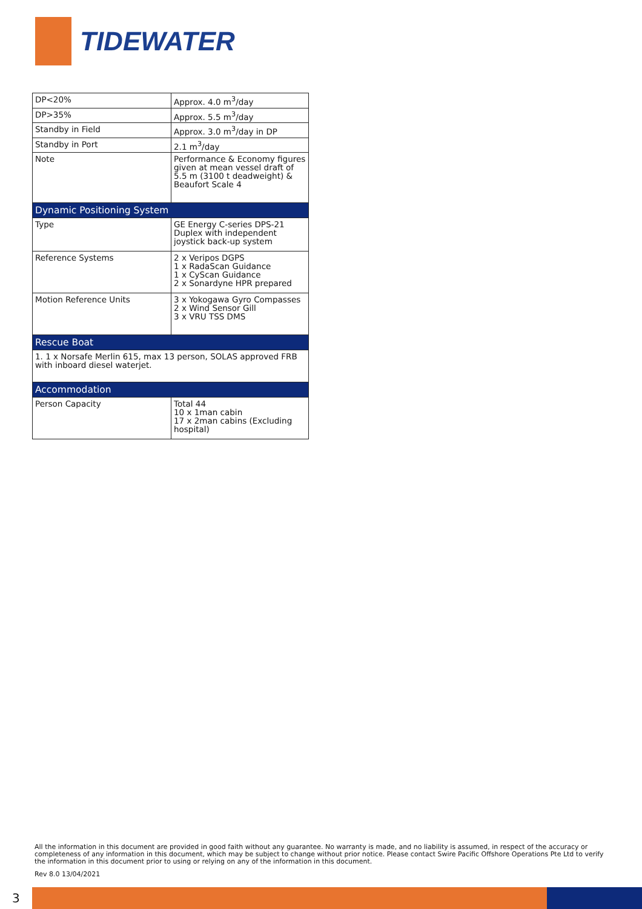TIDEWATER
| DP<20% | Approx. 4.0 m<sup>3</sup>/day |
| DP>35% | Approx. 5.5 m<sup>3</sup>/day |
| Standby in Field | Approx. 3.0 m<sup>3</sup>/day in DP |
| Standby in Port | 2.1 m<sup>3</sup>/day |
| Note | Performance & Economy figures given at mean vessel draft of 5.5 m (3100 t deadweight) & Beaufort Scale 4 |
| Dynamic Positioning System | |
| Type | GE Energy C-series DPS-21 Duplex with independent joystick back-up system |
| Reference Systems | 2 x Veripos DGPS 1 x RadaScan Guidance 1 x CyScan Guidance 2 x Sonardyne HPR prepared |
| Motion Reference Units | 3 x Yokogawa Gyro Compasses 2 x Wind Sensor Gill 3 x VRU TSS DMS |
| Rescue Boat | |
| 1. 1 x Norsafe Merlin 615, max 13 person, SOLAS approved FRB with inboard diesel waterjet. | |
| Accommodation | |
| Person Capacity | Total 44 10 x 1man cabin 17 x 2man cabins (Excluding hospital) |
All the information in this document are provided in good faith without any guarantee. No warranty is made, and no liability is assumed, in respect of the accuracy or completeness of any information in this document, which may be subject to change without prior notice. Please contact Swire Pacific Offshore Operations Pte Ltd to verify the information in this document prior to using or relying on any of the information in this document.
Rev 8.0 13/04/2021
3